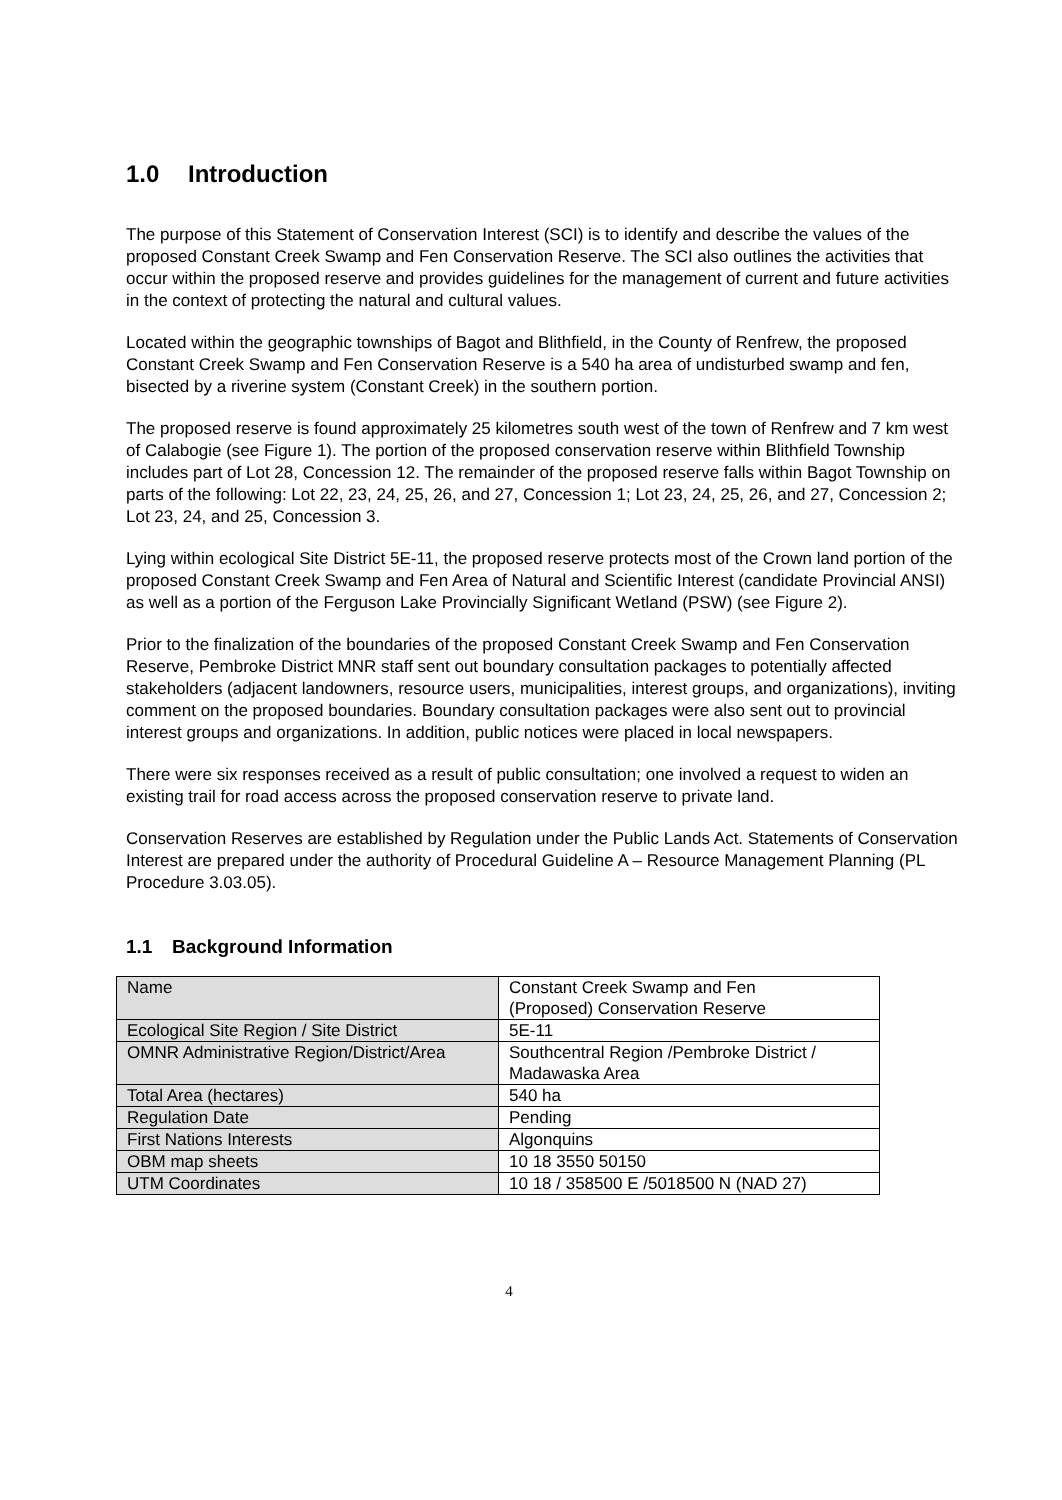1.0 Introduction
The purpose of this Statement of Conservation Interest (SCI) is to identify and describe the values of the proposed Constant Creek Swamp and Fen Conservation Reserve. The SCI also outlines the activities that occur within the proposed reserve and provides guidelines for the management of current and future activities in the context of protecting the natural and cultural values.
Located within the geographic townships of Bagot and Blithfield, in the County of Renfrew, the proposed Constant Creek Swamp and Fen Conservation Reserve is a 540 ha area of undisturbed swamp and fen, bisected by a riverine system (Constant Creek) in the southern portion.
The proposed reserve is found approximately 25 kilometres south west of the town of Renfrew and 7 km west of Calabogie (see Figure 1). The portion of the proposed conservation reserve within Blithfield Township includes part of Lot 28, Concession 12. The remainder of the proposed reserve falls within Bagot Township on parts of the following: Lot 22, 23, 24, 25, 26, and 27, Concession 1; Lot 23, 24, 25, 26, and 27, Concession 2; Lot 23, 24, and 25, Concession 3.
Lying within ecological Site District 5E-11, the proposed reserve protects most of the Crown land portion of the proposed Constant Creek Swamp and Fen Area of Natural and Scientific Interest (candidate Provincial ANSI) as well as a portion of the Ferguson Lake Provincially Significant Wetland (PSW) (see Figure 2).
Prior to the finalization of the boundaries of the proposed Constant Creek Swamp and Fen Conservation Reserve, Pembroke District MNR staff sent out boundary consultation packages to potentially affected stakeholders (adjacent landowners, resource users, municipalities, interest groups, and organizations), inviting comment on the proposed boundaries. Boundary consultation packages were also sent out to provincial interest groups and organizations. In addition, public notices were placed in local newspapers.
There were six responses received as a result of public consultation; one involved a request to widen an existing trail for road access across the proposed conservation reserve to private land.
Conservation Reserves are established by Regulation under the Public Lands Act. Statements of Conservation Interest are prepared under the authority of Procedural Guideline A – Resource Management Planning (PL Procedure 3.03.05).
1.1 Background Information
| Name | Constant Creek Swamp and Fen (Proposed) Conservation Reserve |
| Ecological Site Region / Site District | 5E-11 |
| OMNR Administrative Region/District/Area | Southcentral Region /Pembroke District / Madawaska Area |
| Total Area (hectares) | 540 ha |
| Regulation Date | Pending |
| First Nations Interests | Algonquins |
| OBM map sheets | 10 18 3550 50150 |
| UTM Coordinates | 10 18 / 358500 E /5018500 N (NAD 27) |
4